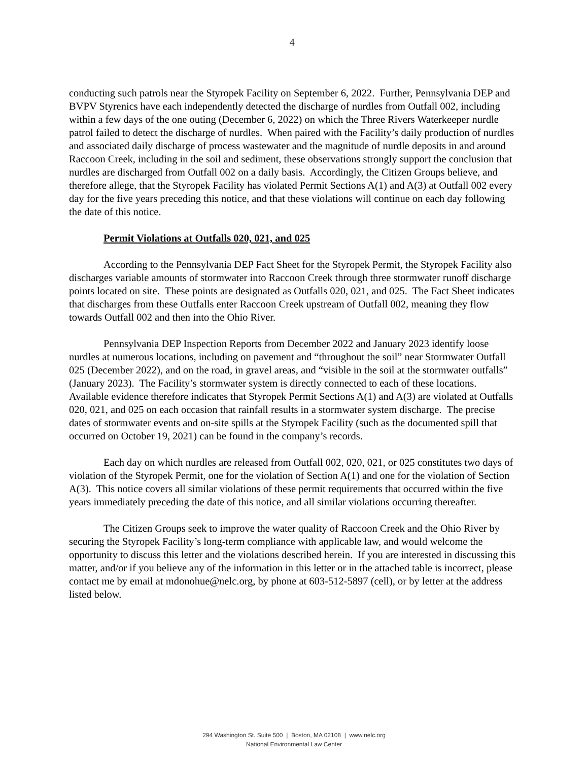4
conducting such patrols near the Styropek Facility on September 6, 2022. Further, Pennsylvania DEP and BVPV Styrenics have each independently detected the discharge of nurdles from Outfall 002, including within a few days of the one outing (December 6, 2022) on which the Three Rivers Waterkeeper nurdle patrol failed to detect the discharge of nurdles. When paired with the Facility’s daily production of nurdles and associated daily discharge of process wastewater and the magnitude of nurdle deposits in and around Raccoon Creek, including in the soil and sediment, these observations strongly support the conclusion that nurdles are discharged from Outfall 002 on a daily basis. Accordingly, the Citizen Groups believe, and therefore allege, that the Styropek Facility has violated Permit Sections A(1) and A(3) at Outfall 002 every day for the five years preceding this notice, and that these violations will continue on each day following the date of this notice.
Permit Violations at Outfalls 020, 021, and 025
According to the Pennsylvania DEP Fact Sheet for the Styropek Permit, the Styropek Facility also discharges variable amounts of stormwater into Raccoon Creek through three stormwater runoff discharge points located on site. These points are designated as Outfalls 020, 021, and 025. The Fact Sheet indicates that discharges from these Outfalls enter Raccoon Creek upstream of Outfall 002, meaning they flow towards Outfall 002 and then into the Ohio River.
Pennsylvania DEP Inspection Reports from December 2022 and January 2023 identify loose nurdles at numerous locations, including on pavement and “throughout the soil” near Stormwater Outfall 025 (December 2022), and on the road, in gravel areas, and “visible in the soil at the stormwater outfalls” (January 2023). The Facility’s stormwater system is directly connected to each of these locations. Available evidence therefore indicates that Styropek Permit Sections A(1) and A(3) are violated at Outfalls 020, 021, and 025 on each occasion that rainfall results in a stormwater system discharge. The precise dates of stormwater events and on-site spills at the Styropek Facility (such as the documented spill that occurred on October 19, 2021) can be found in the company’s records.
Each day on which nurdles are released from Outfall 002, 020, 021, or 025 constitutes two days of violation of the Styropek Permit, one for the violation of Section A(1) and one for the violation of Section A(3). This notice covers all similar violations of these permit requirements that occurred within the five years immediately preceding the date of this notice, and all similar violations occurring thereafter.
The Citizen Groups seek to improve the water quality of Raccoon Creek and the Ohio River by securing the Styropek Facility’s long-term compliance with applicable law, and would welcome the opportunity to discuss this letter and the violations described herein. If you are interested in discussing this matter, and/or if you believe any of the information in this letter or in the attached table is incorrect, please contact me by email at mdonohue@nelc.org, by phone at 603-512-5897 (cell), or by letter at the address listed below.
294 Washington St. Suite 500 | Boston, MA 02108 | www.nelc.org
National Environmental Law Center